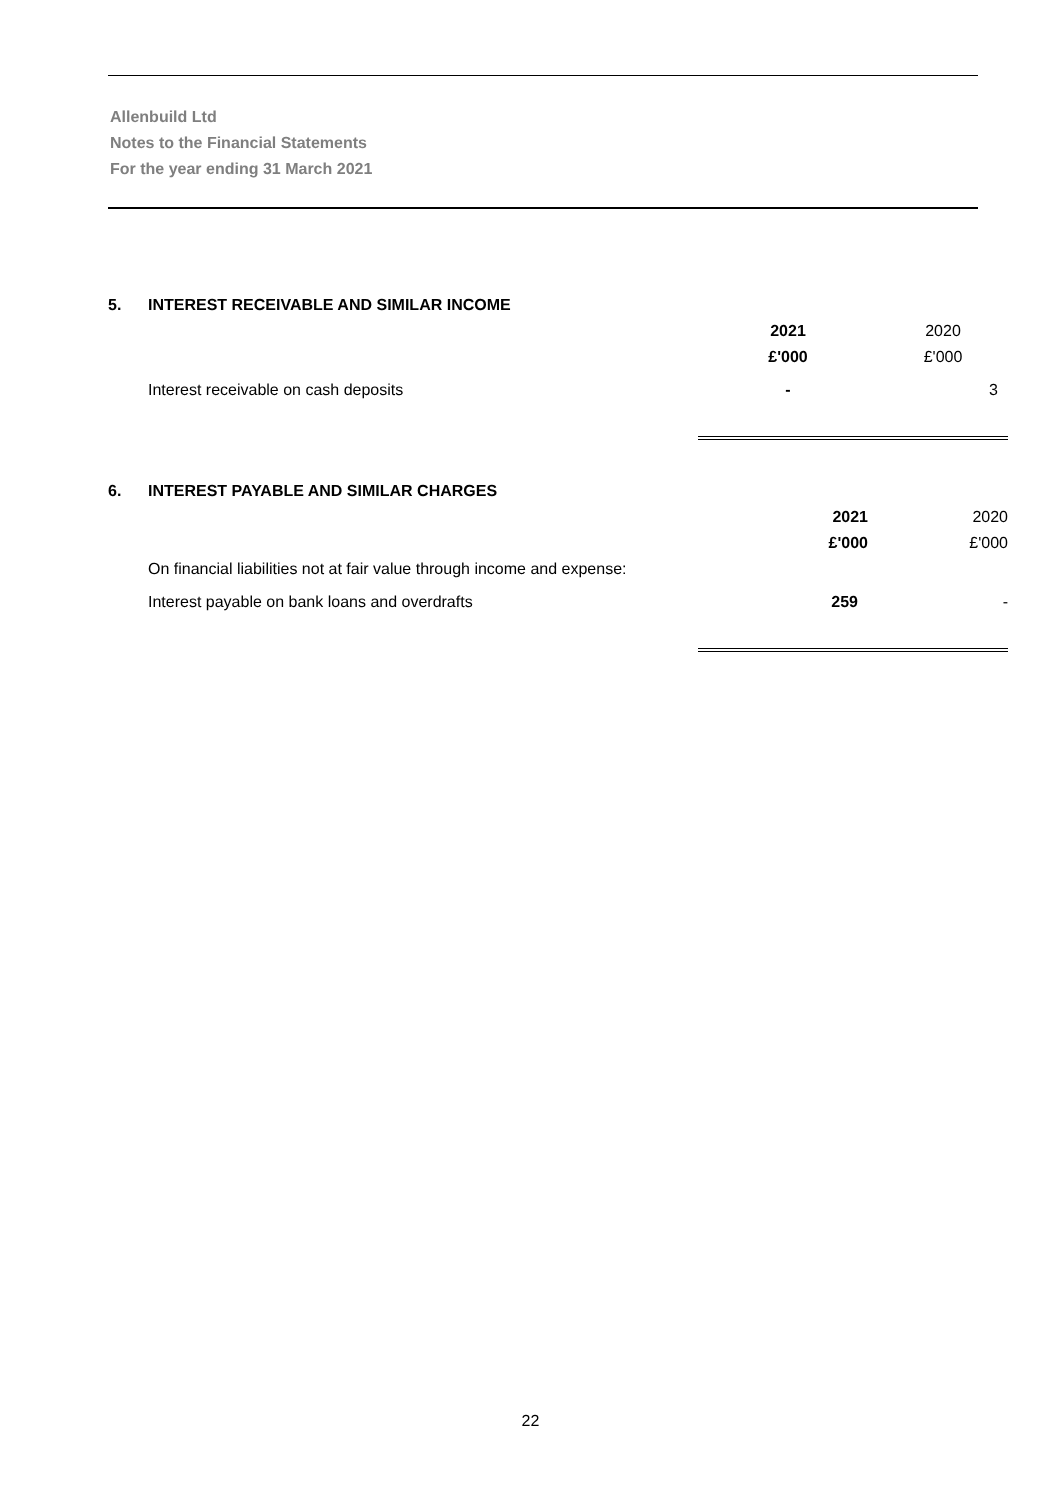Allenbuild Ltd
Notes to the Financial Statements
For the year ending 31 March 2021
| 5. | INTEREST RECEIVABLE AND SIMILAR INCOME | | |
| | | 2021 | 2020 |
| | | £'000 | £'000 |
| | Interest receivable on cash deposits | - | 3 |
| 6. | INTEREST PAYABLE AND SIMILAR CHARGES | | |
| | | 2021 | 2020 |
| | | £'000 | £'000 |
| | On financial liabilities not at fair value through income and expense: | | |
| | Interest payable on bank loans and overdrafts | 259 | - |
22